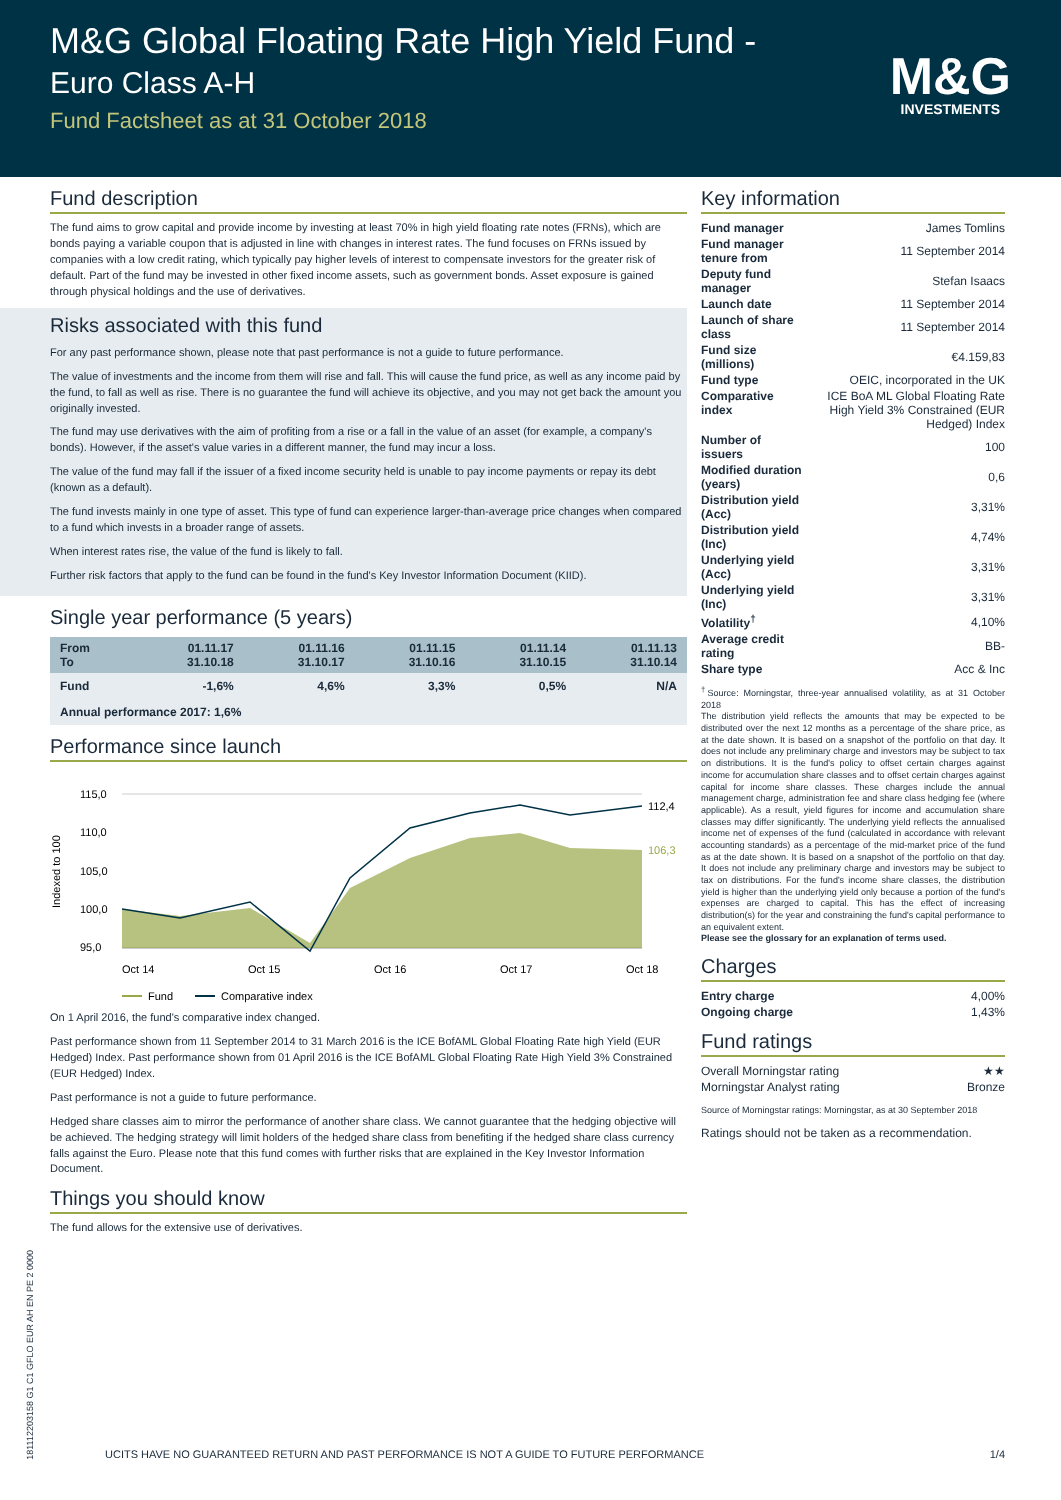M&G Global Floating Rate High Yield Fund -
Euro Class A-H
Fund Factsheet as at 31 October 2018
M&G
INVESTMENTS
Fund description
The fund aims to grow capital and provide income by investing at least 70% in high yield floating rate notes (FRNs), which are bonds paying a variable coupon that is adjusted in line with changes in interest rates. The fund focuses on FRNs issued by companies with a low credit rating, which typically pay higher levels of interest to compensate investors for the greater risk of default. Part of the fund may be invested in other fixed income assets, such as government bonds. Asset exposure is gained through physical holdings and the use of derivatives.
Risks associated with this fund
For any past performance shown, please note that past performance is not a guide to future performance.
The value of investments and the income from them will rise and fall. This will cause the fund price, as well as any income paid by the fund, to fall as well as rise. There is no guarantee the fund will achieve its objective, and you may not get back the amount you originally invested.
The fund may use derivatives with the aim of profiting from a rise or a fall in the value of an asset (for example, a company's bonds). However, if the asset's value varies in a different manner, the fund may incur a loss.
The value of the fund may fall if the issuer of a fixed income security held is unable to pay income payments or repay its debt (known as a default).
The fund invests mainly in one type of asset. This type of fund can experience larger-than-average price changes when compared to a fund which invests in a broader range of assets.
When interest rates rise, the value of the fund is likely to fall.
Further risk factors that apply to the fund can be found in the fund's Key Investor Information Document (KIID).
Single year performance (5 years)
| From To | 01.11.17 31.10.18 | 01.11.16 31.10.17 | 01.11.15 31.10.16 | 01.11.14 31.10.15 | 01.11.13 31.10.14 |
| --- | --- | --- | --- | --- | --- |
| Fund | -1,6% | 4,6% | 3,3% | 0,5% | N/A |
| Annual performance 2017: 1,6% | | | | | |
Performance since launch
Indexed to 100
115,0
110,0
105,0
100,0
95,0
112,4
106,3
Oct 14
Oct 15
Oct 16
Oct 17
Oct 18
Fund
Comparative index
On 1 April 2016, the fund's comparative index changed.
Past performance shown from 11 September 2014 to 31 March 2016 is the ICE BofAML Global Floating Rate high Yield (EUR Hedged) Index. Past performance shown from 01 April 2016 is the ICE BofAML Global Floating Rate High Yield 3% Constrained (EUR Hedged) Index.
Past performance is not a guide to future performance.
Hedged share classes aim to mirror the performance of another share class. We cannot guarantee that the hedging objective will be achieved. The hedging strategy will limit holders of the hedged share class from benefiting if the hedged share class currency falls against the Euro. Please note that this fund comes with further risks that are explained in the Key Investor Information Document.
Things you should know
The fund allows for the extensive use of derivatives.
Key information
| Fund manager | James Tomlins |
| Fund manager tenure from | 11 September 2014 |
| Deputy fund manager | Stefan Isaacs |
| Launch date | 11 September 2014 |
| Launch of share class | 11 September 2014 |
| Fund size (millions) | €4.159,83 |
| Fund type | OEIC, incorporated in the UK |
| Comparative index | ICE BoA ML Global Floating Rate High Yield 3% Constrained (EUR Hedged) Index |
| Number of issuers | 100 |
| Modified duration (years) | 0,6 |
| Distribution yield (Acc) | 3,31% |
| Distribution yield (Inc) | 4,74% |
| Underlying yield (Acc) | 3,31% |
| Underlying yield (Inc) | 3,31% |
| Volatility<sup>†</sup> | 4,10% |
| Average credit rating | BB- |
| Share type | Acc & Inc |
<sup>†</sup> Source: Morningstar, three-year annualised volatility, as at 31 October 2018
The distribution yield reflects the amounts that may be expected to be distributed over the next 12 months as a percentage of the share price, as at the date shown. It is based on a snapshot of the portfolio on that day. It does not include any preliminary charge and investors may be subject to tax on distributions. It is the fund's policy to offset certain charges against income for accumulation share classes and to offset certain charges against capital for income share classes. These charges include the annual management charge, administration fee and share class hedging fee (where applicable). As a result, yield figures for income and accumulation share classes may differ significantly. The underlying yield reflects the annualised income net of expenses of the fund (calculated in accordance with relevant accounting standards) as a percentage of the mid-market price of the fund as at the date shown. It is based on a snapshot of the portfolio on that day. It does not include any preliminary charge and investors may be subject to tax on distributions. For the fund's income share classes, the distribution yield is higher than the underlying yield only because a portion of the fund's expenses are charged to capital. This has the effect of increasing distribution(s) for the year and constraining the fund's capital performance to an equivalent extent.
Please see the glossary for an explanation of terms used.
Charges
| Entry charge | 4,00% |
| Ongoing charge | 1,43% |
Fund ratings
| Overall Morningstar rating | ★★ |
| Morningstar Analyst rating | Bronze |
Source of Morningstar ratings: Morningstar, as at 30 September 2018
Ratings should not be taken as a recommendation.
181112203158 G1 C1 GFLO EUR AH EN PE 2 0000
UCITS HAVE NO GUARANTEED RETURN AND PAST PERFORMANCE IS NOT A GUIDE TO FUTURE PERFORMANCE 1/4